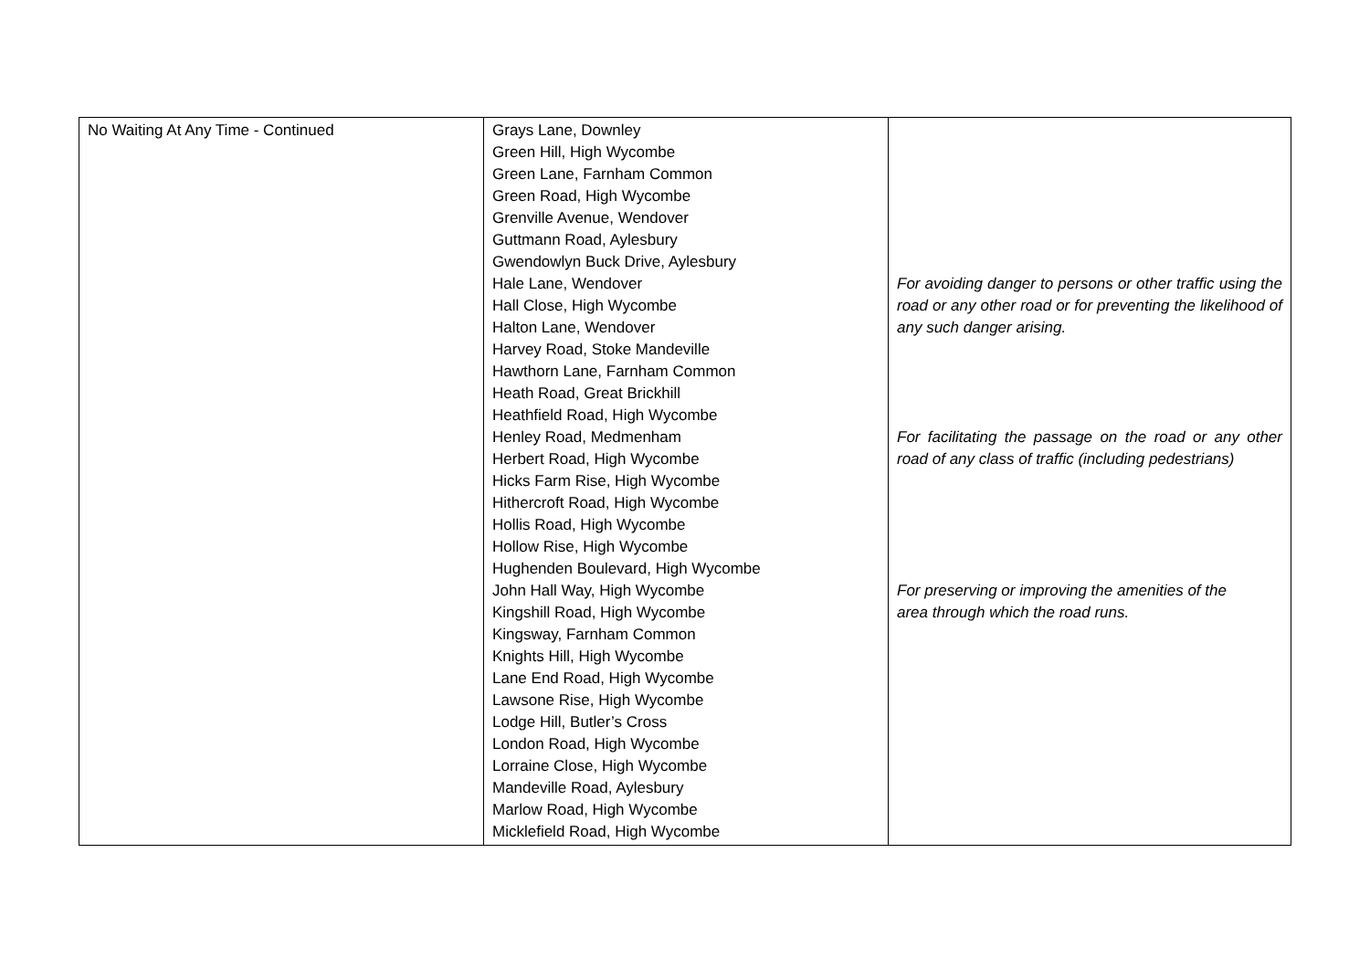| No Waiting At Any Time - Continued | Grays Lane, Downley Green Hill, High Wycombe Green Lane, Farnham Common Green Road, High Wycombe Grenville Avenue, Wendover Guttmann Road, Aylesbury Gwendowlyn Buck Drive, Aylesbury Hale Lane, Wendover Hall Close, High Wycombe Halton Lane, Wendover Harvey Road, Stoke Mandeville Hawthorn Lane, Farnham Common Heath Road, Great Brickhill Heathfield Road, High Wycombe Henley Road, Medmenham Herbert Road, High Wycombe Hicks Farm Rise, High Wycombe Hithercroft Road, High Wycombe Hollis Road, High Wycombe Hollow Rise, High Wycombe Hughenden Boulevard, High Wycombe John Hall Way, High Wycombe Kingshill Road, High Wycombe Kingsway, Farnham Common Knights Hill, High Wycombe Lane End Road, High Wycombe Lawsone Rise, High Wycombe Lodge Hill, Butler’s Cross London Road, High Wycombe Lorraine Close, High Wycombe Mandeville Road, Aylesbury Marlow Road, High Wycombe Micklefield Road, High Wycombe | For avoiding danger to persons or other traffic using the road or any other road or for preventing the likelihood of any such danger arising. For facilitating the passage on the road or any other road of any class of traffic (including pedestrians) For preserving or improving the amenities of the area through which the road runs. |